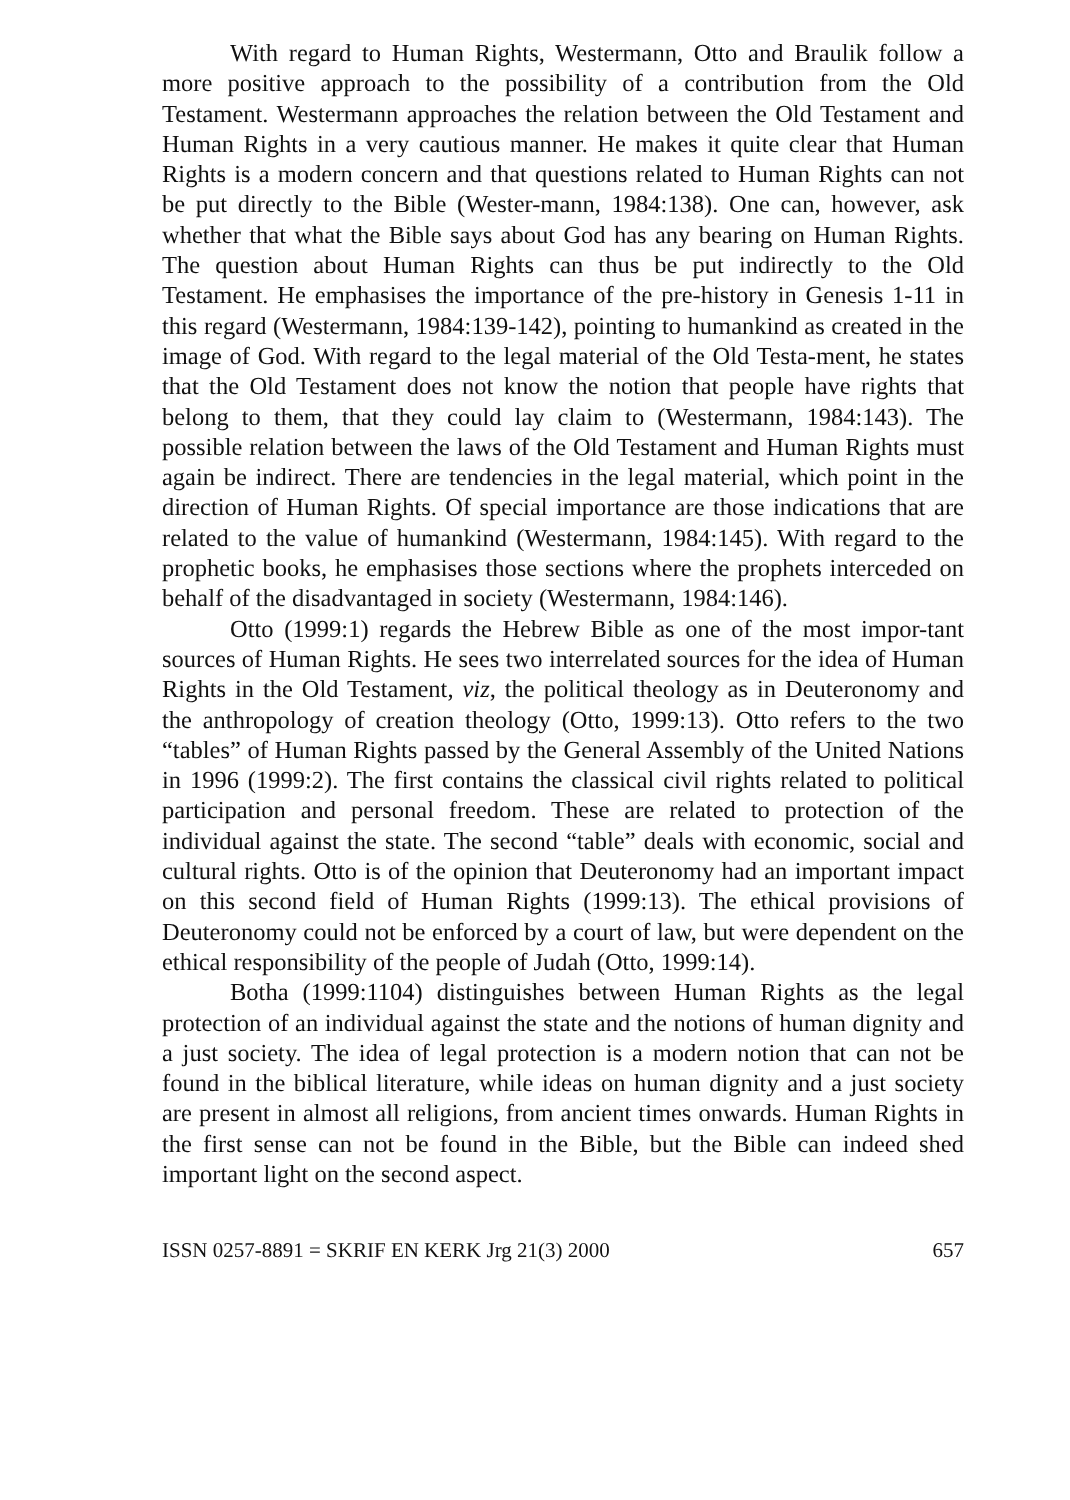With regard to Human Rights, Westermann, Otto and Braulik follow a more positive approach to the possibility of a contribution from the Old Testament. Westermann approaches the relation between the Old Testament and Human Rights in a very cautious manner. He makes it quite clear that Human Rights is a modern concern and that questions related to Human Rights can not be put directly to the Bible (Wester-mann, 1984:138). One can, however, ask whether that what the Bible says about God has any bearing on Human Rights. The question about Human Rights can thus be put indirectly to the Old Testament. He emphasises the importance of the pre-history in Genesis 1-11 in this regard (Westermann, 1984:139-142), pointing to humankind as created in the image of God. With regard to the legal material of the Old Testa-ment, he states that the Old Testament does not know the notion that people have rights that belong to them, that they could lay claim to (Westermann, 1984:143). The possible relation between the laws of the Old Testament and Human Rights must again be indirect. There are tendencies in the legal material, which point in the direction of Human Rights. Of special importance are those indications that are related to the value of humankind (Westermann, 1984:145). With regard to the prophetic books, he emphasises those sections where the prophets interceded on behalf of the disadvantaged in society (Westermann, 1984:146).
Otto (1999:1) regards the Hebrew Bible as one of the most impor-tant sources of Human Rights. He sees two interrelated sources for the idea of Human Rights in the Old Testament, viz, the political theology as in Deuteronomy and the anthropology of creation theology (Otto, 1999:13). Otto refers to the two “tables” of Human Rights passed by the General Assembly of the United Nations in 1996 (1999:2). The first contains the classical civil rights related to political participation and personal freedom. These are related to protection of the individual against the state. The second “table” deals with economic, social and cultural rights. Otto is of the opinion that Deuteronomy had an important impact on this second field of Human Rights (1999:13). The ethical provisions of Deuteronomy could not be enforced by a court of law, but were dependent on the ethical responsibility of the people of Judah (Otto, 1999:14).
Botha (1999:1104) distinguishes between Human Rights as the legal protection of an individual against the state and the notions of human dignity and a just society. The idea of legal protection is a modern notion that can not be found in the biblical literature, while ideas on human dignity and a just society are present in almost all religions, from ancient times onwards. Human Rights in the first sense can not be found in the Bible, but the Bible can indeed shed important light on the second aspect.
ISSN 0257-8891 = SKRIF EN KERK Jrg 21(3) 2000 657